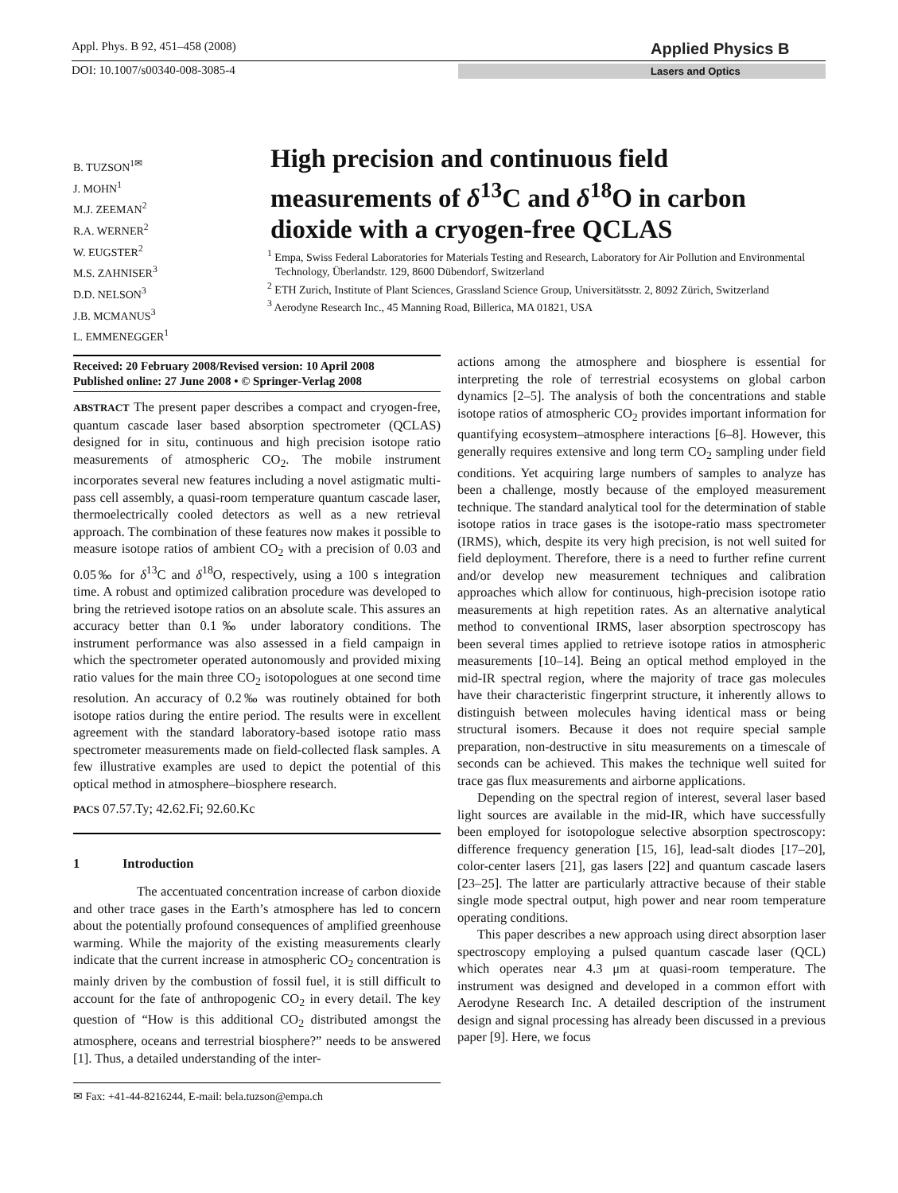Appl. Phys. B 92, 451–458 (2008) Applied Physics B
DOI: 10.1007/s00340-008-3085-4 Lasers and Optics
B. TUZSON<sup>1✉</sup>
J. MOHN<sup>1</sup>
M.J. ZEEMAN<sup>2</sup>
R.A. WERNER<sup>2</sup>
W. EUGSTER<sup>2</sup>
M.S. ZAHNISER<sup>3</sup>
D.D. NELSON<sup>3</sup>
J.B. MCMANUS<sup>3</sup>
L. EMMENEGGER<sup>1</sup>
High precision and continuous field measurements of δ<sup>13</sup>C and δ<sup>18</sup>O in carbon dioxide with a cryogen-free QCLAS
<sup>1</sup> Empa, Swiss Federal Laboratories for Materials Testing and Research, Laboratory for Air Pollution and Environmental Technology, Überlandstr. 129, 8600 Dübendorf, Switzerland
<sup>2</sup> ETH Zurich, Institute of Plant Sciences, Grassland Science Group, Universitätsstr. 2, 8092 Zürich, Switzerland
<sup>3</sup> Aerodyne Research Inc., 45 Manning Road, Billerica, MA 01821, USA
Received: 20 February 2008/Revised version: 10 April 2008
Published online: 27 June 2008 • © Springer-Verlag 2008
ABSTRACT The present paper describes a compact and cryogen-free, quantum cascade laser based absorption spectrometer (QCLAS) designed for in situ, continuous and high precision isotope ratio measurements of atmospheric CO<sub>2</sub>. The mobile instrument incorporates several new features including a novel astigmatic multi-pass cell assembly, a quasi-room temperature quantum cascade laser, thermoelectrically cooled detectors as well as a new retrieval approach. The combination of these features now makes it possible to measure isotope ratios of ambient CO<sub>2</sub> with a precision of 0.03 and 0.05‰ for δ<sup>13</sup>C and δ<sup>18</sup>O, respectively, using a 100 s integration time. A robust and optimized calibration procedure was developed to bring the retrieved isotope ratios on an absolute scale. This assures an accuracy better than 0.1‰ under laboratory conditions. The instrument performance was also assessed in a field campaign in which the spectrometer operated autonomously and provided mixing ratio values for the main three CO<sub>2</sub> isotopologues at one second time resolution. An accuracy of 0.2‰ was routinely obtained for both isotope ratios during the entire period. The results were in excellent agreement with the standard laboratory-based isotope ratio mass spectrometer measurements made on field-collected flask samples. A few illustrative examples are used to depict the potential of this optical method in atmosphere–biosphere research.
PACS 07.57.Ty; 42.62.Fi; 92.60.Kc
1 Introduction
The accentuated concentration increase of carbon dioxide and other trace gases in the Earth’s atmosphere has led to concern about the potentially profound consequences of amplified greenhouse warming. While the majority of the existing measurements clearly indicate that the current increase in atmospheric CO<sub>2</sub> concentration is mainly driven by the combustion of fossil fuel, it is still difficult to account for the fate of anthropogenic CO<sub>2</sub> in every detail. The key question of “How is this additional CO<sub>2</sub> distributed amongst the atmosphere, oceans and terrestrial biosphere?” needs to be answered [1]. Thus, a detailed understanding of the inter-
✉ Fax: +41-44-8216244, E-mail: bela.tuzson@empa.ch
actions among the atmosphere and biosphere is essential for interpreting the role of terrestrial ecosystems on global carbon dynamics [2–5]. The analysis of both the concentrations and stable isotope ratios of atmospheric CO<sub>2</sub> provides important information for quantifying ecosystem–atmosphere interactions [6–8]. However, this generally requires extensive and long term CO<sub>2</sub> sampling under field conditions. Yet acquiring large numbers of samples to analyze has been a challenge, mostly because of the employed measurement technique. The standard analytical tool for the determination of stable isotope ratios in trace gases is the isotope-ratio mass spectrometer (IRMS), which, despite its very high precision, is not well suited for field deployment. Therefore, there is a need to further refine current and/or develop new measurement techniques and calibration approaches which allow for continuous, high-precision isotope ratio measurements at high repetition rates. As an alternative analytical method to conventional IRMS, laser absorption spectroscopy has been several times applied to retrieve isotope ratios in atmospheric measurements [10–14]. Being an optical method employed in the mid-IR spectral region, where the majority of trace gas molecules have their characteristic fingerprint structure, it inherently allows to distinguish between molecules having identical mass or being structural isomers. Because it does not require special sample preparation, non-destructive in situ measurements on a timescale of seconds can be achieved. This makes the technique well suited for trace gas flux measurements and airborne applications.
Depending on the spectral region of interest, several laser based light sources are available in the mid-IR, which have successfully been employed for isotopologue selective absorption spectroscopy: difference frequency generation [15, 16], lead-salt diodes [17–20], color-center lasers [21], gas lasers [22] and quantum cascade lasers [23–25]. The latter are particularly attractive because of their stable single mode spectral output, high power and near room temperature operating conditions.
This paper describes a new approach using direct absorption laser spectroscopy employing a pulsed quantum cascade laser (QCL) which operates near 4.3 μm at quasi-room temperature. The instrument was designed and developed in a common effort with Aerodyne Research Inc. A detailed description of the instrument design and signal processing has already been discussed in a previous paper [9]. Here, we focus